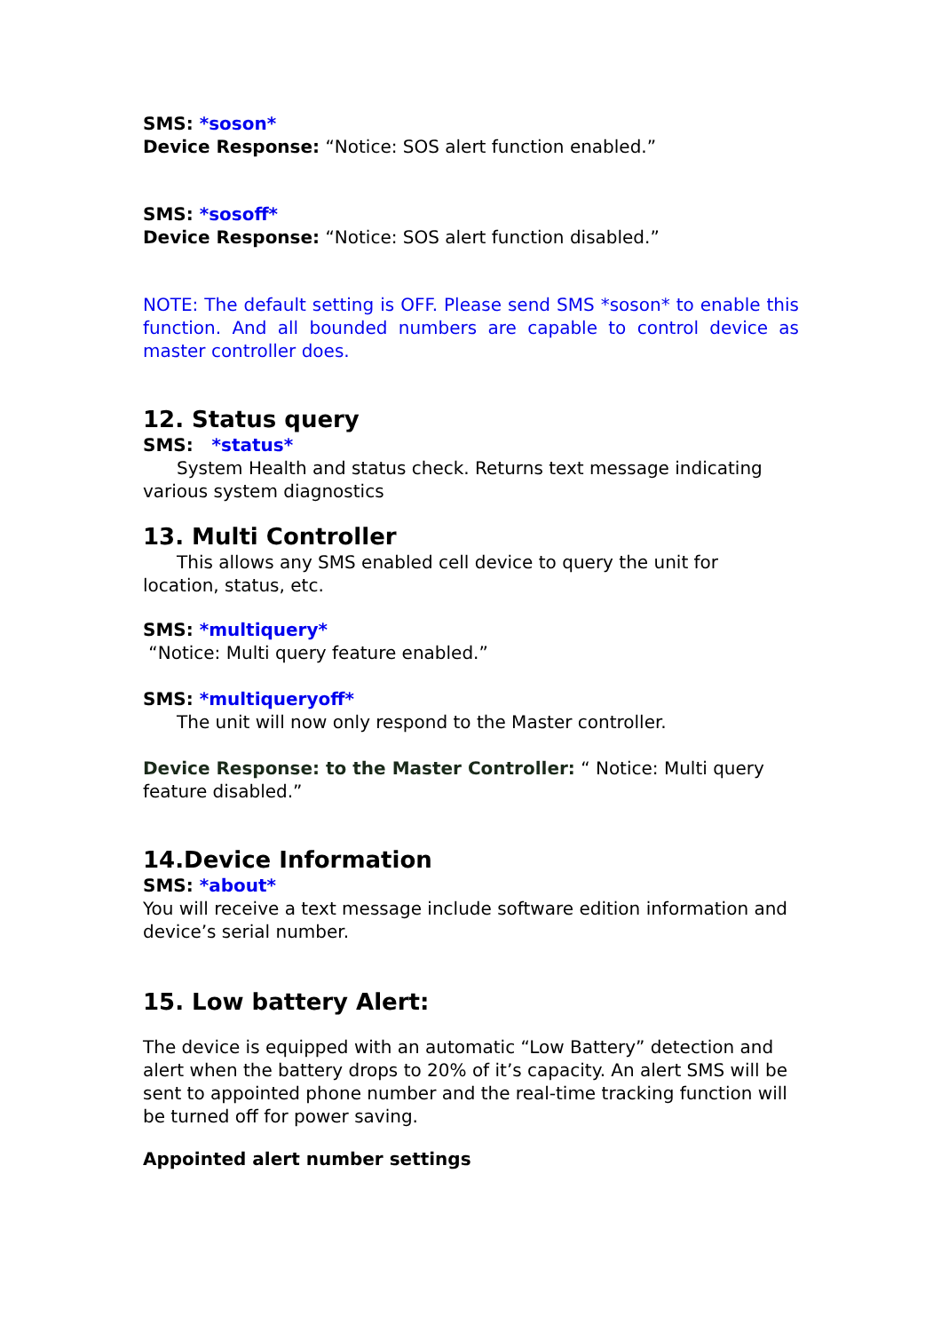SMS: *soson*
Device Response: “Notice: SOS alert function enabled.”
SMS: *sosoff*
Device Response: “Notice: SOS alert function disabled.”
NOTE: The default setting is OFF. Please send SMS *soson* to enable this function. And all bounded numbers are capable to control device as master controller does.
12. Status query
SMS: *status*
System Health and status check. Returns text message indicating various system diagnostics
13. Multi Controller
This allows any SMS enabled cell device to query the unit for location, status, etc.
SMS: *multiquery*
“Notice: Multi query feature enabled.”
SMS: *multiqueryoff*
The unit will now only respond to the Master controller.
Device Response: to the Master Controller: “ Notice: Multi query feature disabled.”
14.Device Information
SMS: *about*
You will receive a text message include software edition information and device’s serial number.
15. Low battery Alert:
The device is equipped with an automatic “Low Battery” detection and alert when the battery drops to 20% of it’s capacity. An alert SMS will be sent to appointed phone number and the real-time tracking function will be turned off for power saving.
Appointed alert number settings